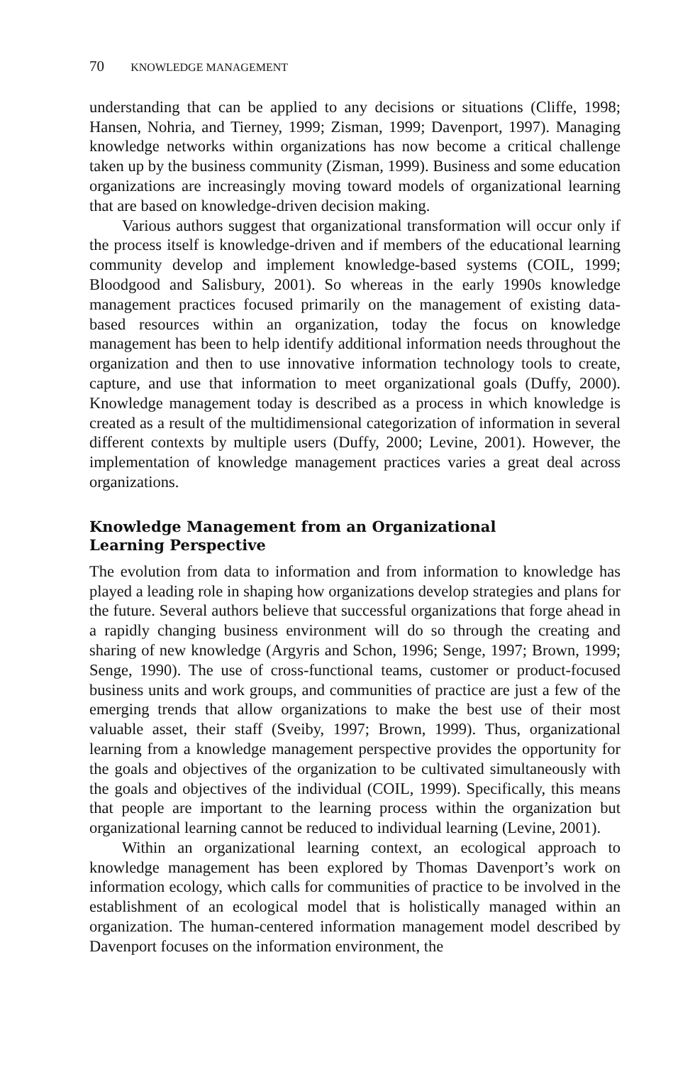70 KNOWLEDGE MANAGEMENT
understanding that can be applied to any decisions or situations (Cliffe, 1998; Hansen, Nohria, and Tierney, 1999; Zisman, 1999; Davenport, 1997). Managing knowledge networks within organizations has now become a critical challenge taken up by the business community (Zisman, 1999). Business and some education organizations are increasingly moving toward models of organizational learning that are based on knowledge-driven decision making.
Various authors suggest that organizational transformation will occur only if the process itself is knowledge-driven and if members of the educational learning community develop and implement knowledge-based systems (COIL, 1999; Bloodgood and Salisbury, 2001). So whereas in the early 1990s knowledge management practices focused primarily on the management of existing data-based resources within an organization, today the focus on knowledge management has been to help identify additional information needs throughout the organization and then to use innovative information technology tools to create, capture, and use that information to meet organizational goals (Duffy, 2000). Knowledge management today is described as a process in which knowledge is created as a result of the multidimensional categorization of information in several different contexts by multiple users (Duffy, 2000; Levine, 2001). However, the implementation of knowledge management practices varies a great deal across organizations.
Knowledge Management from an Organizational
Learning Perspective
The evolution from data to information and from information to knowledge has played a leading role in shaping how organizations develop strategies and plans for the future. Several authors believe that successful organizations that forge ahead in a rapidly changing business environment will do so through the creating and sharing of new knowledge (Argyris and Schon, 1996; Senge, 1997; Brown, 1999; Senge, 1990). The use of cross-functional teams, customer or product-focused business units and work groups, and communities of practice are just a few of the emerging trends that allow organizations to make the best use of their most valuable asset, their staff (Sveiby, 1997; Brown, 1999). Thus, organizational learning from a knowledge management perspective provides the opportunity for the goals and objectives of the organization to be cultivated simultaneously with the goals and objectives of the individual (COIL, 1999). Specifically, this means that people are important to the learning process within the organization but organizational learning cannot be reduced to individual learning (Levine, 2001).
Within an organizational learning context, an ecological approach to knowledge management has been explored by Thomas Davenport’s work on information ecology, which calls for communities of practice to be involved in the establishment of an ecological model that is holistically managed within an organization. The human-centered information management model described by Davenport focuses on the information environment, the